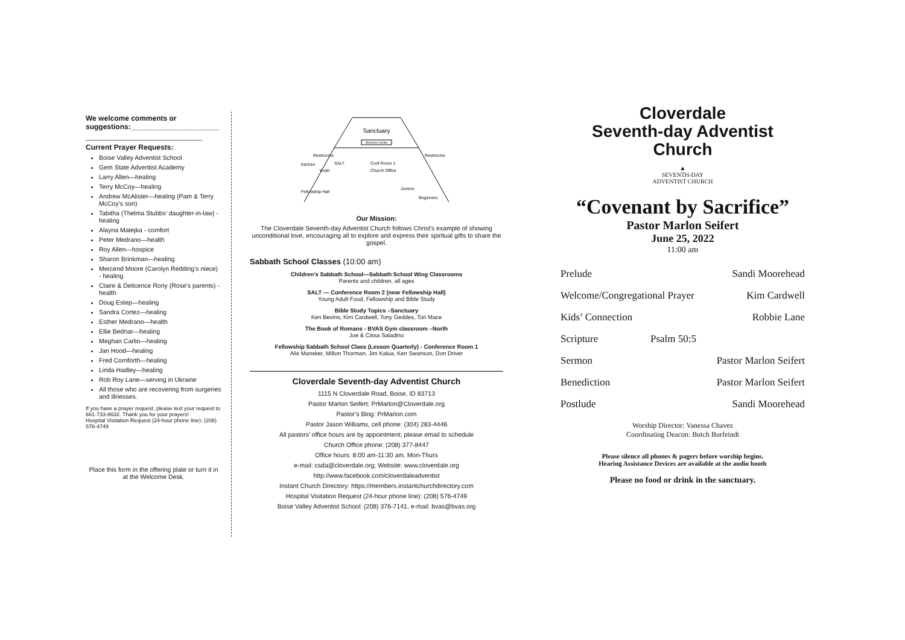We welcome comments or suggestions:______________________
_________________________________
Current Prayer Requests:
Boise Valley Adventist School
Gem State Adventist Academy
Larry Allen—healing
Terry McCoy—healing
Andrew McAlister—healing (Pam & Terry McCoy’s son)
Tabitha (Thelma Stubbs’ daughter-in-law) - healing
Alayna Matejka - comfort
Peter Medrano—health
Roy Allen—hospice
Sharon Brinkman—healing
Mercend Moore (Carolyn Redding’s niece) - healing
Claire & Delicence Rony (Rose’s parents) - health
Doug Estep—healing
Sandra Cortez—healing
Esther Medrano—health
Ellie Bednar—healing
Meghan Carlin—healing
Jan Hood—healing
Fred Cornforth—healing
Linda Hadley—healing
Rob Roy Lane—serving in Ukraine
All those who are recovering from surgeries and illnesses.
If you have a prayer request, please text your request to 661-733-8632. Thank you for your prayers!
Hospital Visitation Request (24-hour phone line): (208) 576-4749
Place this form in the offering plate or turn it in at the Welcome Desk.
Sanctuary
Welcome Center
Restrooms
Restrooms
Kitchen
SALT
Conf Room 1
Church Office
Youth
Fellowship Hall
Juniors
Beginners
Our Mission:
The Cloverdale Seventh-day Adventist Church follows Christ’s example of showing unconditional love, encouraging all to explore and express their spiritual gifts to share the gospel.
Sabbath School Classes (10:00 am)
Children’s Sabbath School—Sabbath School Wing Classrooms
Parents and children, all ages
SALT — Conference Room 2 (near Fellowship Hall)
Young Adult Food, Fellowship and Bible Study
Bible Study Topics –Sanctuary
Ken Bevins, Kim Cardwell, Tony Geddes, Tori Mace
The Book of Romans - BVAS Gym classroom –North
Joe & Cissa Saladino
Fellowship Sabbath School Class (Lesson Quarterly) - Conference Room 1
Alix Mansker, Milton Thorman, Jim Kalua, Ken Swanson, Don Driver
Cloverdale Seventh-day Adventist Church
1115 N Cloverdale Road, Boise, ID 83713
Pastor Marlon Seifert: PrMarlon@Cloverdale.org
Pastor’s Blog: PrMarlon.com
Pastor Jason Williams, cell phone: (304) 283-4446
All pastors’ office hours are by appointment; please email to schedule
Church Office phone: (208) 377-8447
Office hours: 8:00 am-11:30 am, Mon-Thurs
e-mail: csda@cloverdale.org; Website: www.cloverdale.org
http://www.facebook.com/cloverdaleadventist
Instant Church Directory: https://members.instantchurchdirectory.com
Hospital Visitation Request (24-hour phone line): (208) 576-4749
Boise Valley Adventist School: (208) 376-7141, e-mail: bvas@bvas.org
Cloverdale
Seventh-day Adventist
Church
▲
SEVENTH-DAY
ADVENTIST CHURCH
“Covenant by Sacrifice”
Pastor Marlon Seifert
June 25, 2022
11:00 am
| Prelude | | Sandi Moorehead |
| Welcome/Congregational Prayer | | Kim Cardwell |
| Kids’ Connection | | Robbie Lane |
| Scripture | Psalm 50:5 | |
| Sermon | | Pastor Marlon Seifert |
| Benediction | | Pastor Marlon Seifert |
| Postlude | | Sandi Moorehead |
Worship Director: Vanessa Chavez
Coordinating Deacon: Butch Burfeindt
Please silence all phones & pagers before worship begins.
Hearing Assistance Devices are available at the audio booth
Please no food or drink in the sanctuary.